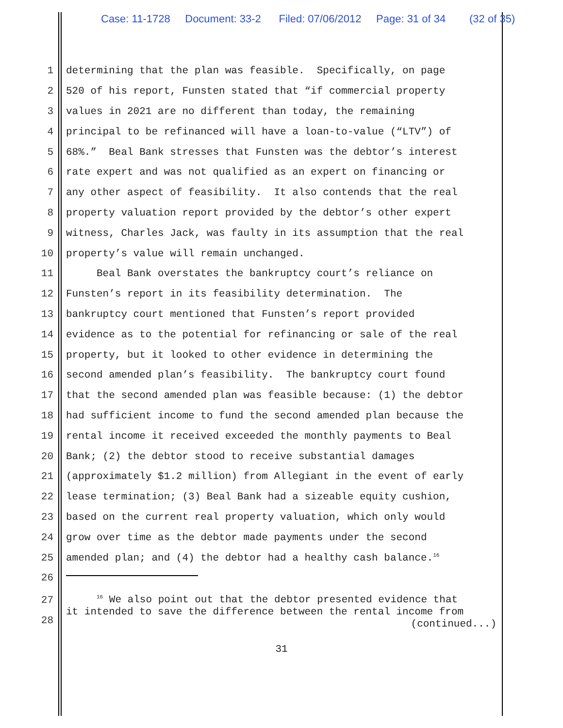Case: 11-1728 Document: 33-2 Filed: 07/06/2012 Page: 31 of 34 (32 of 35)
1 determining that the plan was feasible. Specifically, on page
2 520 of his report, Funsten stated that “if commercial property
3 values in 2021 are no different than today, the remaining
4 principal to be refinanced will have a loan-to-value (“LTV”) of
5 68%.” Beal Bank stresses that Funsten was the debtor’s interest
6 rate expert and was not qualified as an expert on financing or
7 any other aspect of feasibility. It also contends that the real
8 property valuation report provided by the debtor’s other expert
9 witness, Charles Jack, was faulty in its assumption that the real
10 property’s value will remain unchanged.
11 Beal Bank overstates the bankruptcy court’s reliance on
12 Funsten’s report in its feasibility determination. The
13 bankruptcy court mentioned that Funsten’s report provided
14 evidence as to the potential for refinancing or sale of the real
15 property, but it looked to other evidence in determining the
16 second amended plan’s feasibility. The bankruptcy court found
17 that the second amended plan was feasible because: (1) the debtor
18 had sufficient income to fund the second amended plan because the
19 rental income it received exceeded the monthly payments to Beal
20 Bank; (2) the debtor stood to receive substantial damages
21 (approximately $1.2 million) from Allegiant in the event of early
22 lease termination; (3) Beal Bank had a sizeable equity cushion,
23 based on the current real property valuation, which only would
24 grow over time as the debtor made payments under the second
25 amended plan; and (4) the debtor had a healthy cash balance.<sup>16</sup>
26
27
28
<sup>16</sup> We also point out that the debtor presented evidence that
it intended to save the difference between the rental income from
(continued...)
31